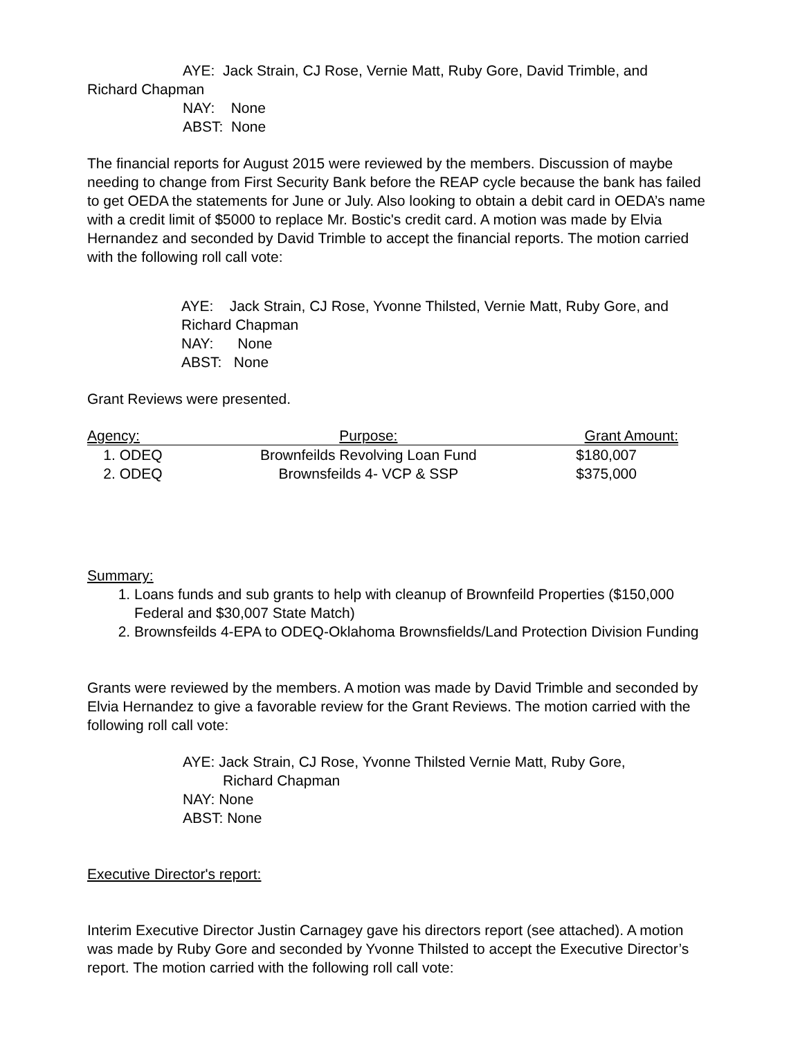AYE: Jack Strain, CJ Rose, Vernie Matt, Ruby Gore, David Trimble, and
Richard Chapman
NAY: None
ABST: None
The financial reports for August 2015 were reviewed by the members. Discussion of maybe needing to change from First Security Bank before the REAP cycle because the bank has failed to get OEDA the statements for June or July. Also looking to obtain a debit card in OEDA’s name with a credit limit of $5000 to replace Mr. Bostic's credit card. A motion was made by Elvia Hernandez and seconded by David Trimble to accept the financial reports. The motion carried with the following roll call vote:
AYE: Jack Strain, CJ Rose, Yvonne Thilsted, Vernie Matt, Ruby Gore, and Richard Chapman
NAY: None
ABST: None
Grant Reviews were presented.
| Agency: | Purpose: | Grant Amount: |
| --- | --- | --- |
| 1. ODEQ | Brownfeilds Revolving Loan Fund | $180,007 |
| 2. ODEQ | Brownsfeilds 4- VCP & SSP | $375,000 |
Summary:
1. Loans funds and sub grants to help with cleanup of Brownfeild Properties ($150,000 Federal and $30,007 State Match)
2. Brownsfeilds 4-EPA to ODEQ-Oklahoma Brownsfields/Land Protection Division Funding
Grants were reviewed by the members. A motion was made by David Trimble and seconded by Elvia Hernandez to give a favorable review for the Grant Reviews. The motion carried with the following roll call vote:
AYE: Jack Strain, CJ Rose, Yvonne Thilsted Vernie Matt, Ruby Gore,
Richard Chapman
NAY: None
ABST: None
Executive Director's report:
Interim Executive Director Justin Carnagey gave his directors report (see attached). A motion was made by Ruby Gore and seconded by Yvonne Thilsted to accept the Executive Director’s report. The motion carried with the following roll call vote: